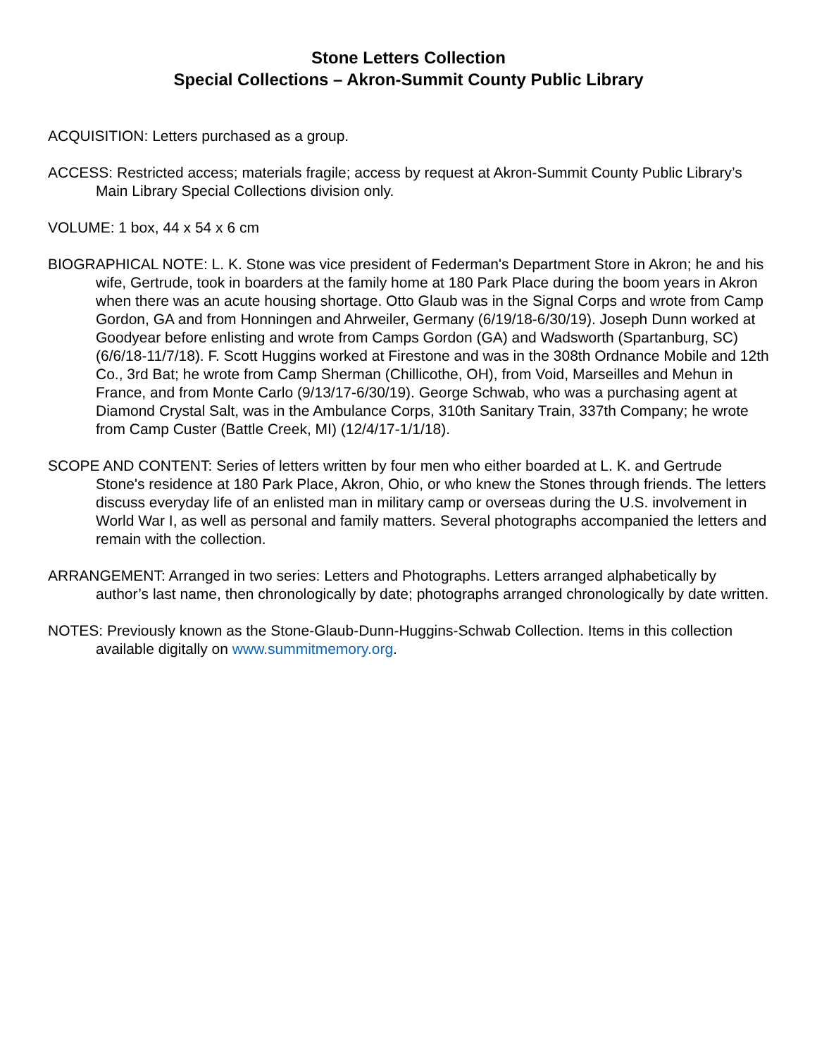Stone Letters Collection
Special Collections – Akron-Summit County Public Library
ACQUISITION: Letters purchased as a group.
ACCESS: Restricted access; materials fragile; access by request at Akron-Summit County Public Library’s Main Library Special Collections division only.
VOLUME: 1 box, 44 x 54 x 6 cm
BIOGRAPHICAL NOTE: L. K. Stone was vice president of Federman's Department Store in Akron; he and his wife, Gertrude, took in boarders at the family home at 180 Park Place during the boom years in Akron when there was an acute housing shortage. Otto Glaub was in the Signal Corps and wrote from Camp Gordon, GA and from Honningen and Ahrweiler, Germany (6/19/18-6/30/19). Joseph Dunn worked at Goodyear before enlisting and wrote from Camps Gordon (GA) and Wadsworth (Spartanburg, SC) (6/6/18-11/7/18). F. Scott Huggins worked at Firestone and was in the 308th Ordnance Mobile and 12th Co., 3rd Bat; he wrote from Camp Sherman (Chillicothe, OH), from Void, Marseilles and Mehun in France, and from Monte Carlo (9/13/17-6/30/19). George Schwab, who was a purchasing agent at Diamond Crystal Salt, was in the Ambulance Corps, 310th Sanitary Train, 337th Company; he wrote from Camp Custer (Battle Creek, MI) (12/4/17-1/1/18).
SCOPE AND CONTENT: Series of letters written by four men who either boarded at L. K. and Gertrude Stone's residence at 180 Park Place, Akron, Ohio, or who knew the Stones through friends. The letters discuss everyday life of an enlisted man in military camp or overseas during the U.S. involvement in World War I, as well as personal and family matters. Several photographs accompanied the letters and remain with the collection.
ARRANGEMENT: Arranged in two series: Letters and Photographs. Letters arranged alphabetically by author’s last name, then chronologically by date; photographs arranged chronologically by date written.
NOTES: Previously known as the Stone-Glaub-Dunn-Huggins-Schwab Collection. Items in this collection available digitally on www.summitmemory.org.